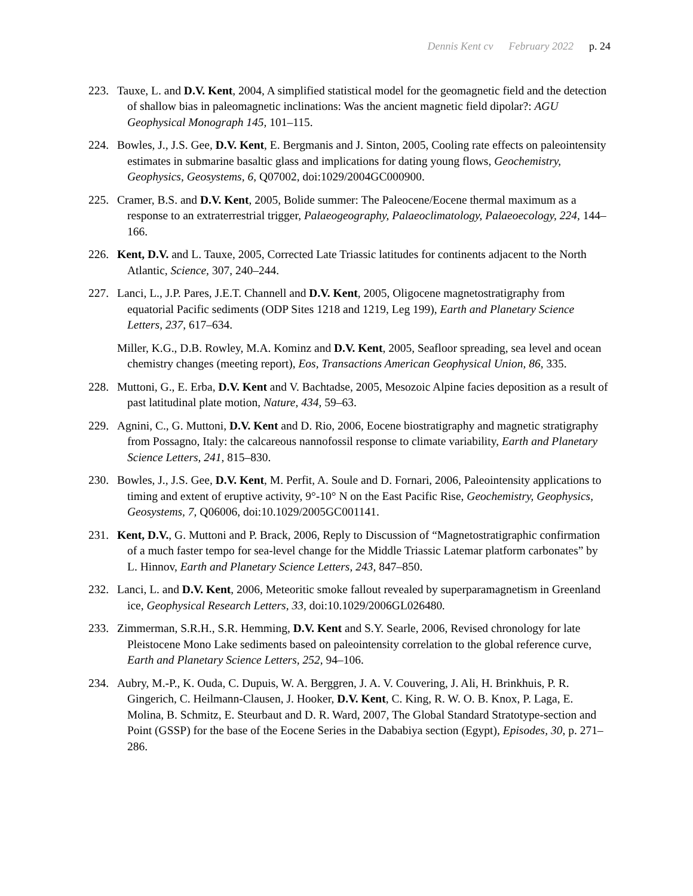Dennis Kent cv February 2022 p. 24
223. Tauxe, L. and D.V. Kent, 2004, A simplified statistical model for the geomagnetic field and the detection of shallow bias in paleomagnetic inclinations: Was the ancient magnetic field dipolar?: AGU Geophysical Monograph 145, 101–115.
224. Bowles, J., J.S. Gee, D.V. Kent, E. Bergmanis and J. Sinton, 2005, Cooling rate effects on paleointensity estimates in submarine basaltic glass and implications for dating young flows, Geochemistry, Geophysics, Geosystems, 6, Q07002, doi:1029/2004GC000900.
225. Cramer, B.S. and D.V. Kent, 2005, Bolide summer: The Paleocene/Eocene thermal maximum as a response to an extraterrestrial trigger, Palaeogeography, Palaeoclimatology, Palaeoecology, 224, 144–166.
226. Kent, D.V. and L. Tauxe, 2005, Corrected Late Triassic latitudes for continents adjacent to the North Atlantic, Science, 307, 240–244.
227. Lanci, L., J.P. Pares, J.E.T. Channell and D.V. Kent, 2005, Oligocene magnetostratigraphy from equatorial Pacific sediments (ODP Sites 1218 and 1219, Leg 199), Earth and Planetary Science Letters, 237, 617–634.
Miller, K.G., D.B. Rowley, M.A. Kominz and D.V. Kent, 2005, Seafloor spreading, sea level and ocean chemistry changes (meeting report), Eos, Transactions American Geophysical Union, 86, 335.
228. Muttoni, G., E. Erba, D.V. Kent and V. Bachtadse, 2005, Mesozoic Alpine facies deposition as a result of past latitudinal plate motion, Nature, 434, 59–63.
229. Agnini, C., G. Muttoni, D.V. Kent and D. Rio, 2006, Eocene biostratigraphy and magnetic stratigraphy from Possagno, Italy: the calcareous nannofossil response to climate variability, Earth and Planetary Science Letters, 241, 815–830.
230. Bowles, J., J.S. Gee, D.V. Kent, M. Perfit, A. Soule and D. Fornari, 2006, Paleointensity applications to timing and extent of eruptive activity, 9°-10° N on the East Pacific Rise, Geochemistry, Geophysics, Geosystems, 7, Q06006, doi:10.1029/2005GC001141.
231. Kent, D.V., G. Muttoni and P. Brack, 2006, Reply to Discussion of “Magnetostratigraphic confirmation of a much faster tempo for sea-level change for the Middle Triassic Latemar platform carbonates” by L. Hinnov, Earth and Planetary Science Letters, 243, 847–850.
232. Lanci, L. and D.V. Kent, 2006, Meteoritic smoke fallout revealed by superparamagnetism in Greenland ice, Geophysical Research Letters, 33, doi:10.1029/2006GL026480.
233. Zimmerman, S.R.H., S.R. Hemming, D.V. Kent and S.Y. Searle, 2006, Revised chronology for late Pleistocene Mono Lake sediments based on paleointensity correlation to the global reference curve, Earth and Planetary Science Letters, 252, 94–106.
234. Aubry, M.-P., K. Ouda, C. Dupuis, W. A. Berggren, J. A. V. Couvering, J. Ali, H. Brinkhuis, P. R. Gingerich, C. Heilmann-Clausen, J. Hooker, D.V. Kent, C. King, R. W. O. B. Knox, P. Laga, E. Molina, B. Schmitz, E. Steurbaut and D. R. Ward, 2007, The Global Standard Stratotype-section and Point (GSSP) for the base of the Eocene Series in the Dababiya section (Egypt), Episodes, 30, p. 271–286.